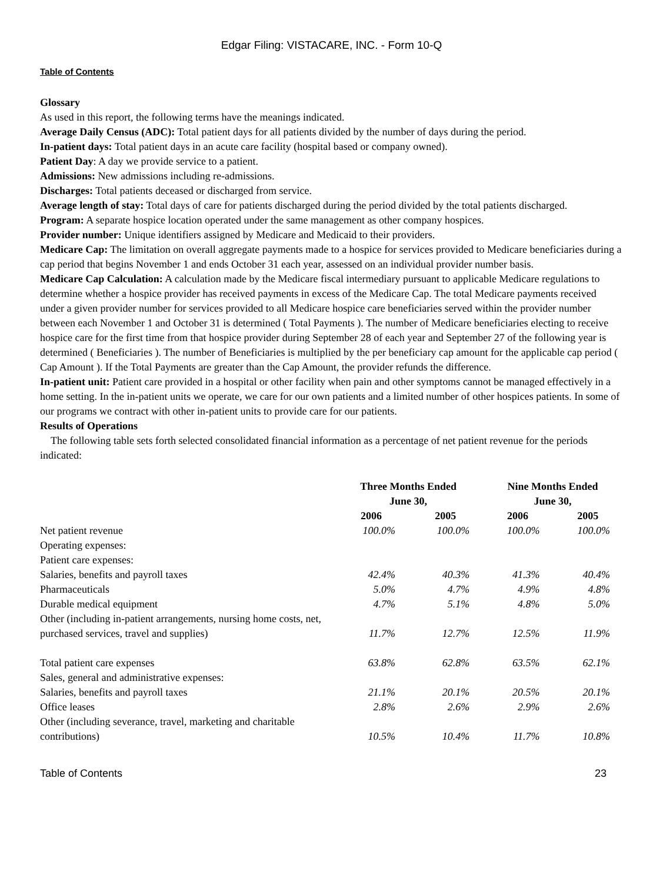Edgar Filing: VISTACARE, INC. - Form 10-Q
Table of Contents
Glossary
As used in this report, the following terms have the meanings indicated.
Average Daily Census (ADC): Total patient days for all patients divided by the number of days during the period.
In-patient days: Total patient days in an acute care facility (hospital based or company owned).
Patient Day: A day we provide service to a patient.
Admissions: New admissions including re-admissions.
Discharges: Total patients deceased or discharged from service.
Average length of stay: Total days of care for patients discharged during the period divided by the total patients discharged.
Program: A separate hospice location operated under the same management as other company hospices.
Provider number: Unique identifiers assigned by Medicare and Medicaid to their providers.
Medicare Cap: The limitation on overall aggregate payments made to a hospice for services provided to Medicare beneficiaries during a cap period that begins November 1 and ends October 31 each year, assessed on an individual provider number basis.
Medicare Cap Calculation: A calculation made by the Medicare fiscal intermediary pursuant to applicable Medicare regulations to determine whether a hospice provider has received payments in excess of the Medicare Cap. The total Medicare payments received under a given provider number for services provided to all Medicare hospice care beneficiaries served within the provider number between each November 1 and October 31 is determined ( Total Payments ). The number of Medicare beneficiaries electing to receive hospice care for the first time from that hospice provider during September 28 of each year and September 27 of the following year is determined ( Beneficiaries ). The number of Beneficiaries is multiplied by the per beneficiary cap amount for the applicable cap period ( Cap Amount ). If the Total Payments are greater than the Cap Amount, the provider refunds the difference.
In-patient unit: Patient care provided in a hospital or other facility when pain and other symptoms cannot be managed effectively in a home setting. In the in-patient units we operate, we care for our own patients and a limited number of other hospices patients. In some of our programs we contract with other in-patient units to provide care for our patients.
Results of Operations
The following table sets forth selected consolidated financial information as a percentage of net patient revenue for the periods indicated:
| | Three Months Ended June 30, | | Nine Months Ended June 30, | |
| --- | --- | --- | --- | --- |
| | 2006 | 2005 | 2006 | 2005 |
| Net patient revenue | 100.0% | 100.0% | 100.0% | 100.0% |
| Operating expenses: | | | | |
| Patient care expenses: | | | | |
| Salaries, benefits and payroll taxes | 42.4% | 40.3% | 41.3% | 40.4% |
| Pharmaceuticals | 5.0% | 4.7% | 4.9% | 4.8% |
| Durable medical equipment | 4.7% | 5.1% | 4.8% | 5.0% |
| Other (including in-patient arrangements, nursing home costs, net, purchased services, travel and supplies) | 11.7% | 12.7% | 12.5% | 11.9% |
| Total patient care expenses | 63.8% | 62.8% | 63.5% | 62.1% |
| Sales, general and administrative expenses: | | | | |
| Salaries, benefits and payroll taxes | 21.1% | 20.1% | 20.5% | 20.1% |
| Office leases | 2.8% | 2.6% | 2.9% | 2.6% |
| Other (including severance, travel, marketing and charitable contributions) | 10.5% | 10.4% | 11.7% | 10.8% |
Table of Contents 23